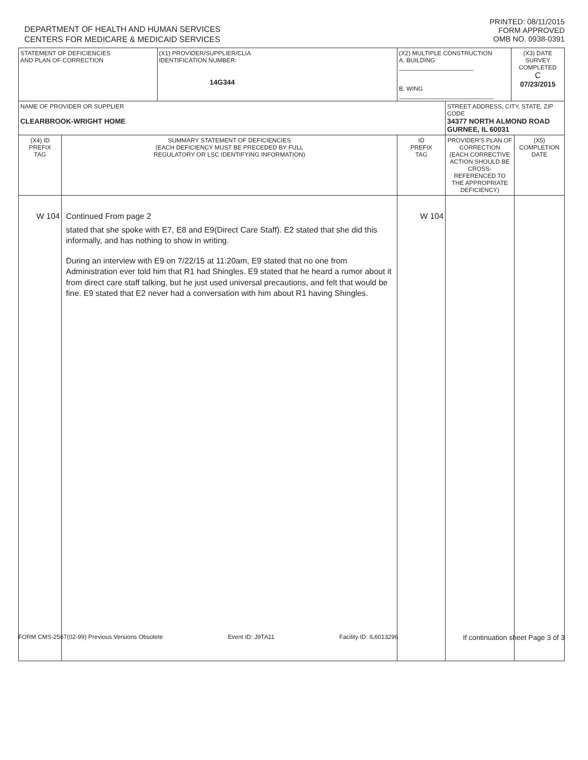DEPARTMENT OF HEALTH AND HUMAN SERVICES
CENTERS FOR MEDICARE & MEDICAID SERVICES
PRINTED: 08/11/2015
FORM APPROVED
OMB NO. 0938-0391
| STATEMENT OF DEFICIENCIES AND PLAN OF CORRECTION | | (X1) PROVIDER/SUPPLIER/CLIA IDENTIFICATION NUMBER: 14G344 | (X2) MULTIPLE CONSTRUCTION A. BUILDING ______________________ B. WING ____________________________ | | (X3) DATE SURVEY COMPLETED C 07/23/2015 | |
| NAME OF PROVIDER OR SUPPLIER CLEARBROOK-WRIGHT HOME | | | | STREET ADDRESS, CITY, STATE, ZIP CODE 34377 NORTH ALMOND ROAD GURNEE, IL 60031 | | |
| (X4) ID PREFIX TAG | SUMMARY STATEMENT OF DEFICIENCIES (EACH DEFICIENCY MUST BE PRECEDED BY FULL REGULATORY OR LSC IDENTIFYING INFORMATION) | | ID PREFIX TAG | PROVIDER'S PLAN OF CORRECTION (EACH CORRECTIVE ACTION SHOULD BE CROSS-REFERENCED TO THE APPROPRIATE DEFICIENCY) | | (X5) COMPLETION DATE |
| W 104 | Continued From page 2 stated that she spoke with E7, E8 and E9(Direct Care Staff). E2 stated that she did this informally, and has nothing to show in writing. During an interview with E9 on 7/22/15 at 11:20am, E9 stated that no one from Administration ever told him that R1 had Shingles. E9 stated that he heard a rumor about it from direct care staff talking, but he just used universal precautions, and felt that would be fine. E9 stated that E2 never had a conversation with him about R1 having Shingles. | | W 104 | | | |
FORM CMS-2567(02-99) Previous Versions Obsolete Event ID: J9TA11 Facility ID: IL6013296 If continuation sheet Page 3 of 3